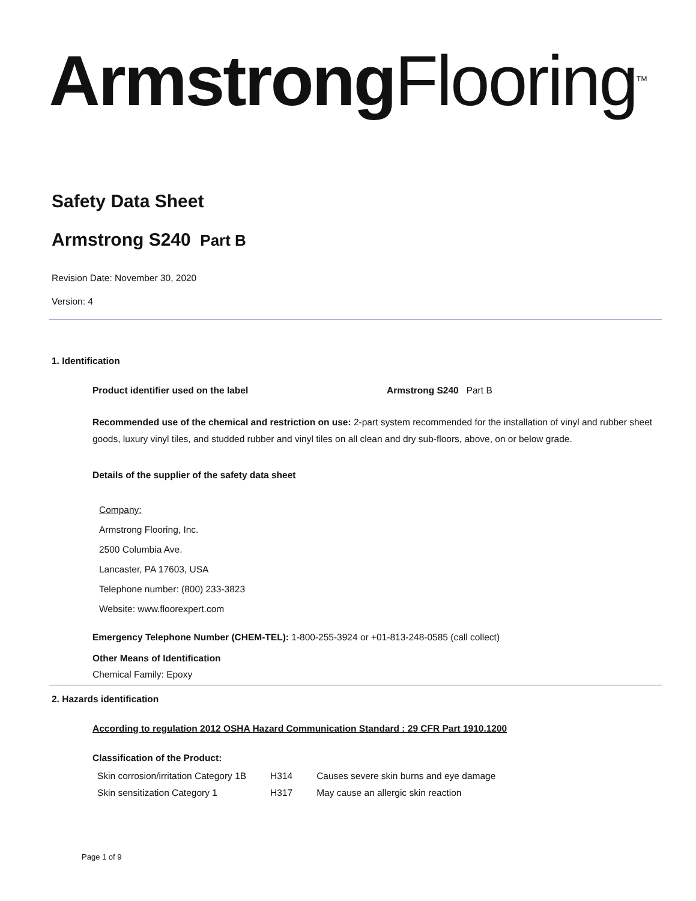Armstrong Flooring<sup>TM</sup>
Safety Data Sheet
Armstrong S240 Part B
Revision Date: November 30, 2020
Version: 4
1. Identification
Product identifier used on the label Armstrong S240 Part B
Recommended use of the chemical and restriction on use: 2-part system recommended for the installation of vinyl and rubber sheet goods, luxury vinyl tiles, and studded rubber and vinyl tiles on all clean and dry sub-floors, above, on or below grade.
Details of the supplier of the safety data sheet
Company:
Armstrong Flooring, Inc.
2500 Columbia Ave.
Lancaster, PA 17603, USA
Telephone number: (800) 233-3823
Website: www.floorexpert.com
Emergency Telephone Number (CHEM-TEL): 1-800-255-3924 or +01-813-248-0585 (call collect)
Other Means of Identification
Chemical Family: Epoxy
2. Hazards identification
According to regulation 2012 OSHA Hazard Communication Standard : 29 CFR Part 1910.1200
Classification of the Product:
| Skin corrosion/irritation Category 1B | H314 | Causes severe skin burns and eye damage |
| Skin sensitization Category 1 | H317 | May cause an allergic skin reaction |
Page 1 of 9